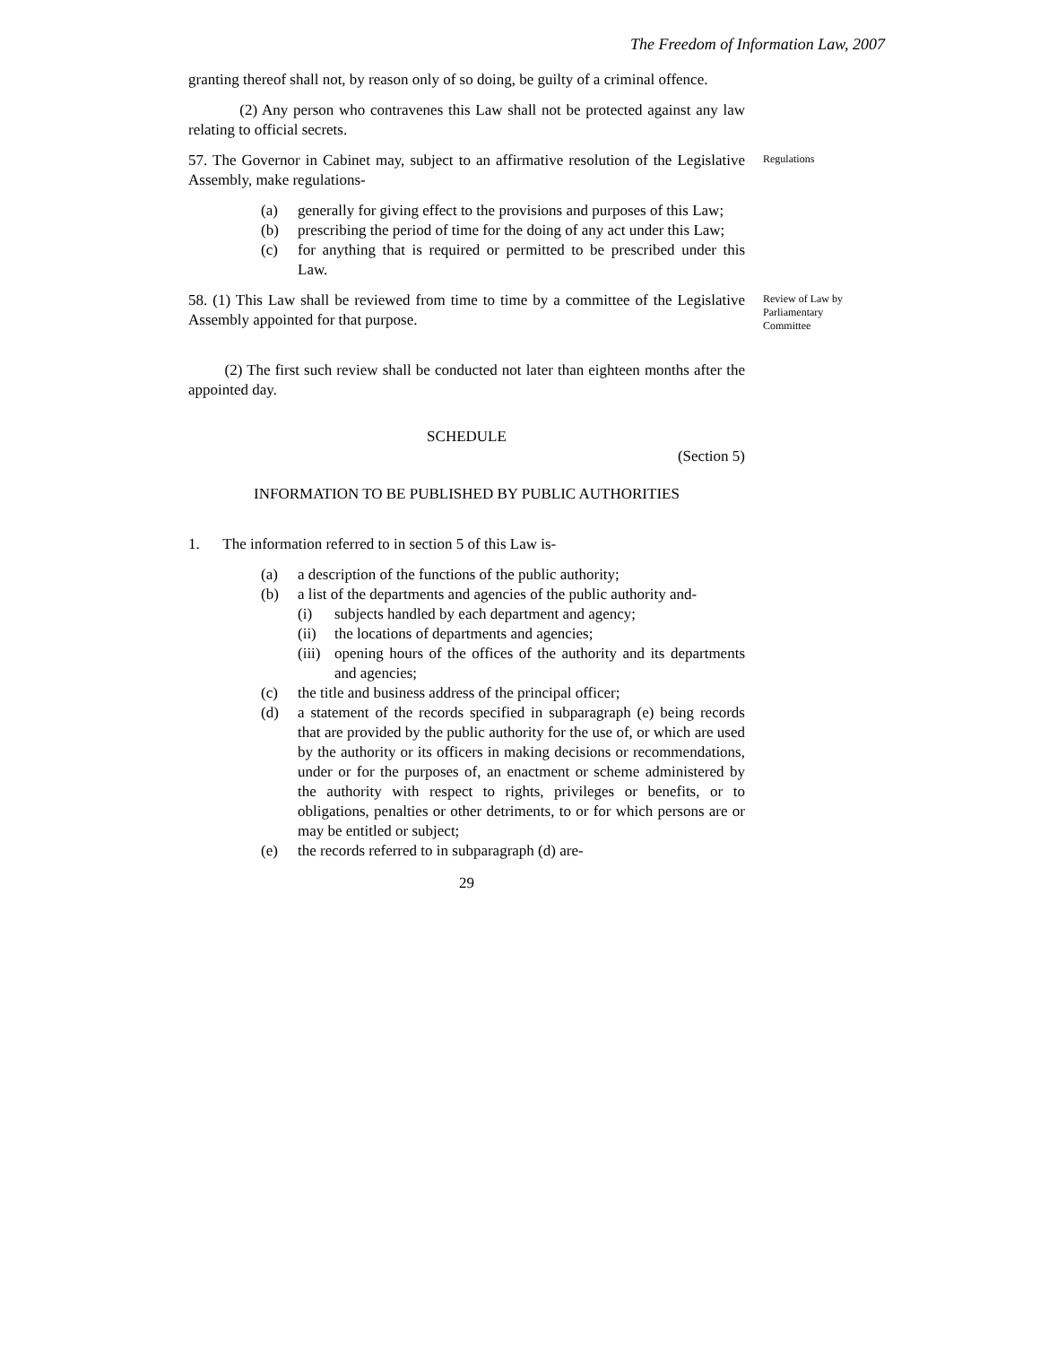The Freedom of Information Law, 2007
granting thereof shall not, by reason only of so doing, be guilty of a criminal offence.
(2) Any person who contravenes this Law shall not be protected against any law relating to official secrets.
57. The Governor in Cabinet may, subject to an affirmative resolution of the Legislative Assembly, make regulations-
(a) generally for giving effect to the provisions and purposes of this Law;
(b) prescribing the period of time for the doing of any act under this Law;
(c) for anything that is required or permitted to be prescribed under this Law.
Regulations
58. (1) This Law shall be reviewed from time to time by a committee of the Legislative Assembly appointed for that purpose.
Review of Law by Parliamentary Committee
(2) The first such review shall be conducted not later than eighteen months after the appointed day.
SCHEDULE
(Section 5)
INFORMATION TO BE PUBLISHED BY PUBLIC AUTHORITIES
1. The information referred to in section 5 of this Law is-
(a) a description of the functions of the public authority;
(b) a list of the departments and agencies of the public authority and-
(i) subjects handled by each department and agency;
(ii) the locations of departments and agencies;
(iii) opening hours of the offices of the authority and its departments and agencies;
(c) the title and business address of the principal officer;
(d) a statement of the records specified in subparagraph (e) being records that are provided by the public authority for the use of, or which are used by the authority or its officers in making decisions or recommendations, under or for the purposes of, an enactment or scheme administered by the authority with respect to rights, privileges or benefits, or to obligations, penalties or other detriments, to or for which persons are or may be entitled or subject;
(e) the records referred to in subparagraph (d) are-
29